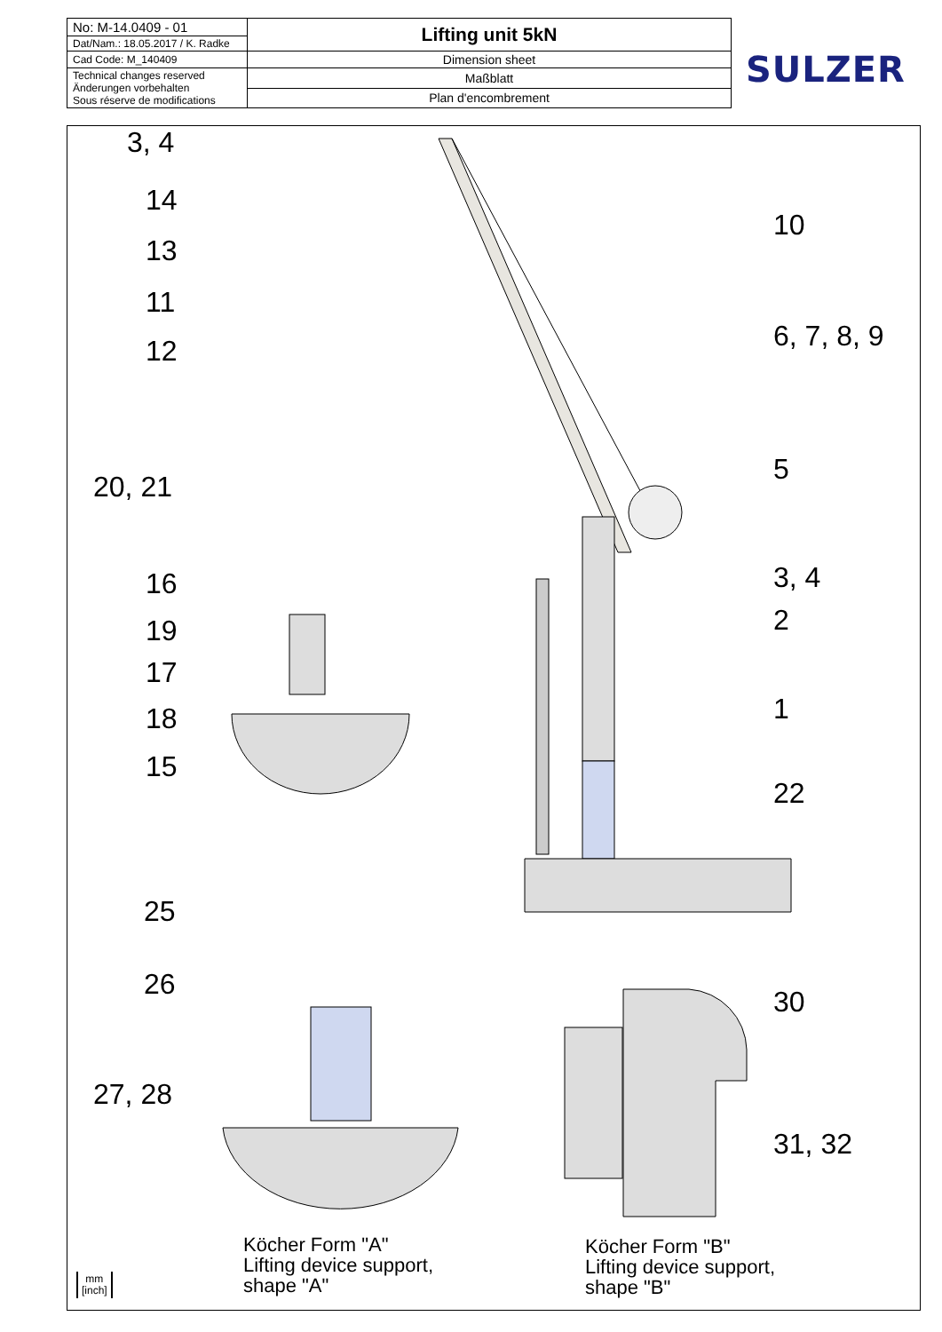| No: M-14.0409 - 01 | Lifting unit 5kN |
| Dat/Nam.: 18.05.2017 / K. Radke | |
| Cad Code: M_140409 | Dimension sheet |
| Technical changes reserved Änderungen vorbehalten Sous réserve de modifications | Maßblatt |
| | Plan d'encombrement |
SULZER
3, 4
14
13
11
12
10
6, 7, 8, 9
5
20, 21
3, 4
2
16
19
17
18 1
15
22
25
26
30
27, 28
31, 32
Köcher Form "A"
Lifting device support,
shape "A"
Köcher Form "B"
Lifting device support,
shape "B"
mm
[inch]